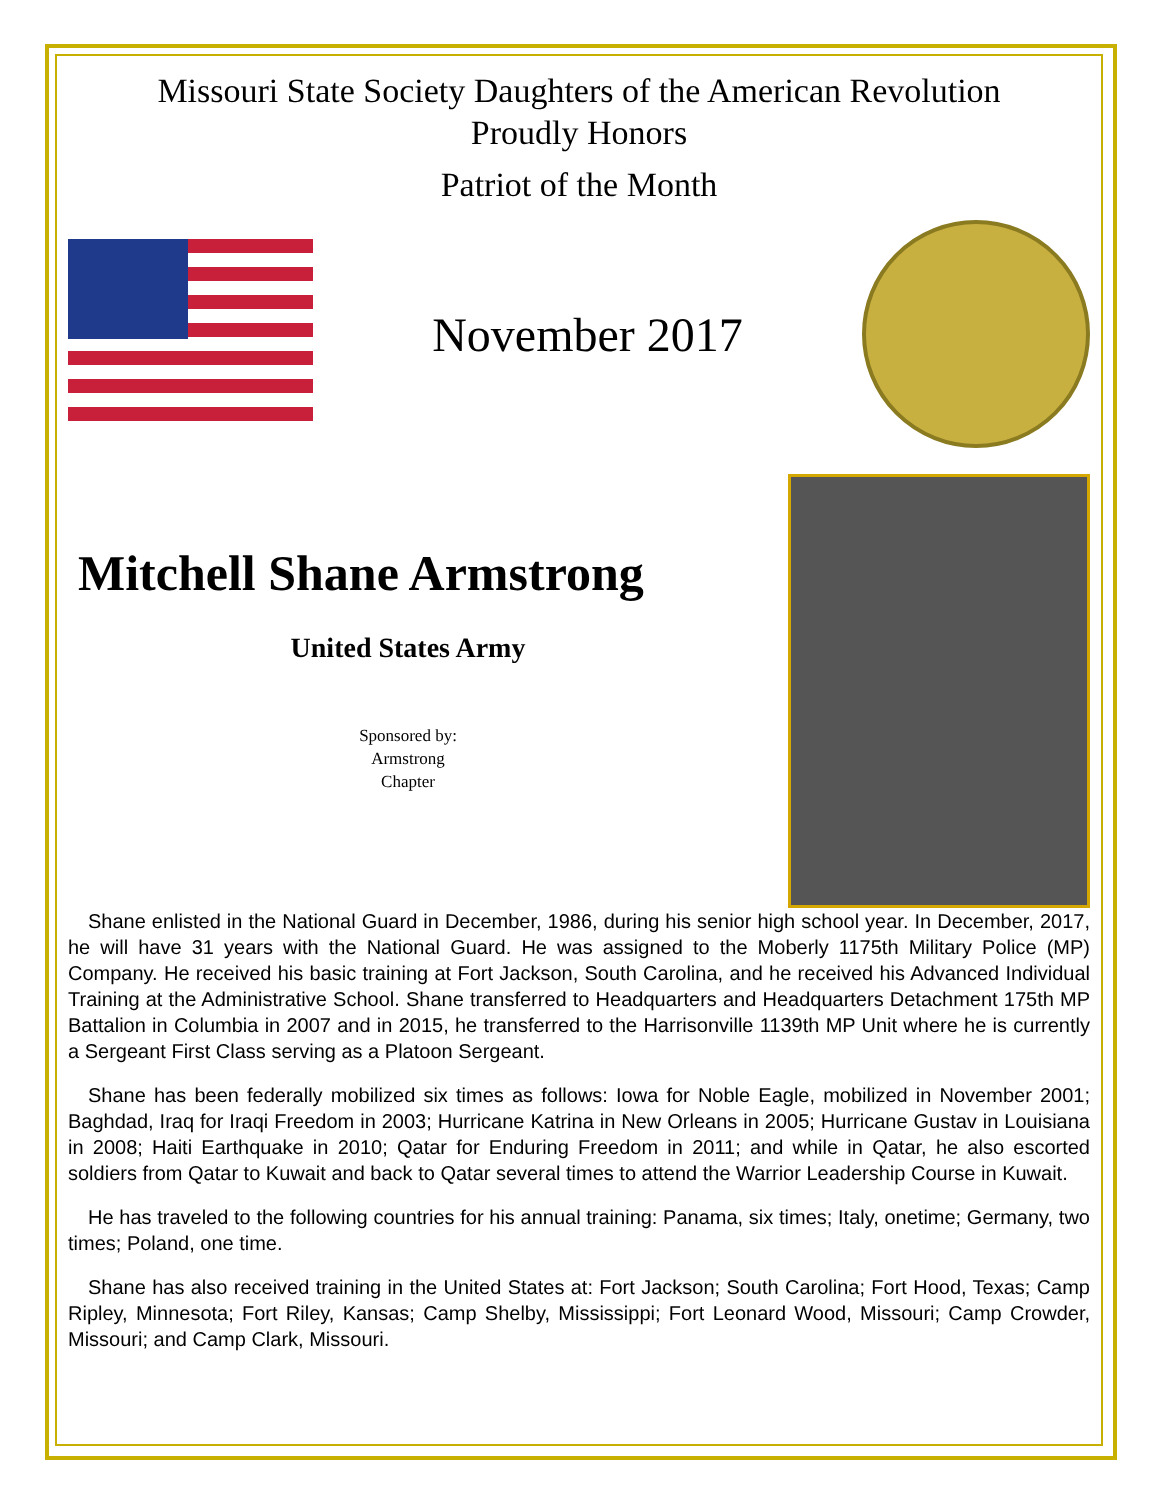Missouri State Society Daughters of the American Revolution
Proudly Honors
Patriot of the Month
November 2017
Mitchell Shane Armstrong
United States Army
Sponsored by:
Armstrong
Chapter
Shane enlisted in the National Guard in December, 1986, during his senior high school year. In December, 2017, he will have 31 years with the National Guard. He was assigned to the Moberly 1175th Military Police (MP) Company. He received his basic training at Fort Jackson, South Carolina, and he received his Advanced Individual Training at the Administrative School. Shane transferred to Headquarters and Headquarters Detachment 175th MP Battalion in Columbia in 2007 and in 2015, he transferred to the Harrisonville 1139th MP Unit where he is currently a Sergeant First Class serving as a Platoon Sergeant.
Shane has been federally mobilized six times as follows: Iowa for Noble Eagle, mobilized in November 2001; Baghdad, Iraq for Iraqi Freedom in 2003; Hurricane Katrina in New Orleans in 2005; Hurricane Gustav in Louisiana in 2008; Haiti Earthquake in 2010; Qatar for Enduring Freedom in 2011; and while in Qatar, he also escorted soldiers from Qatar to Kuwait and back to Qatar several times to attend the Warrior Leadership Course in Kuwait.
He has traveled to the following countries for his annual training: Panama, six times; Italy, onetime; Germany, two times; Poland, one time.
Shane has also received training in the United States at: Fort Jackson; South Carolina; Fort Hood, Texas; Camp Ripley, Minnesota; Fort Riley, Kansas; Camp Shelby, Mississippi; Fort Leonard Wood, Missouri; Camp Crowder, Missouri; and Camp Clark, Missouri.